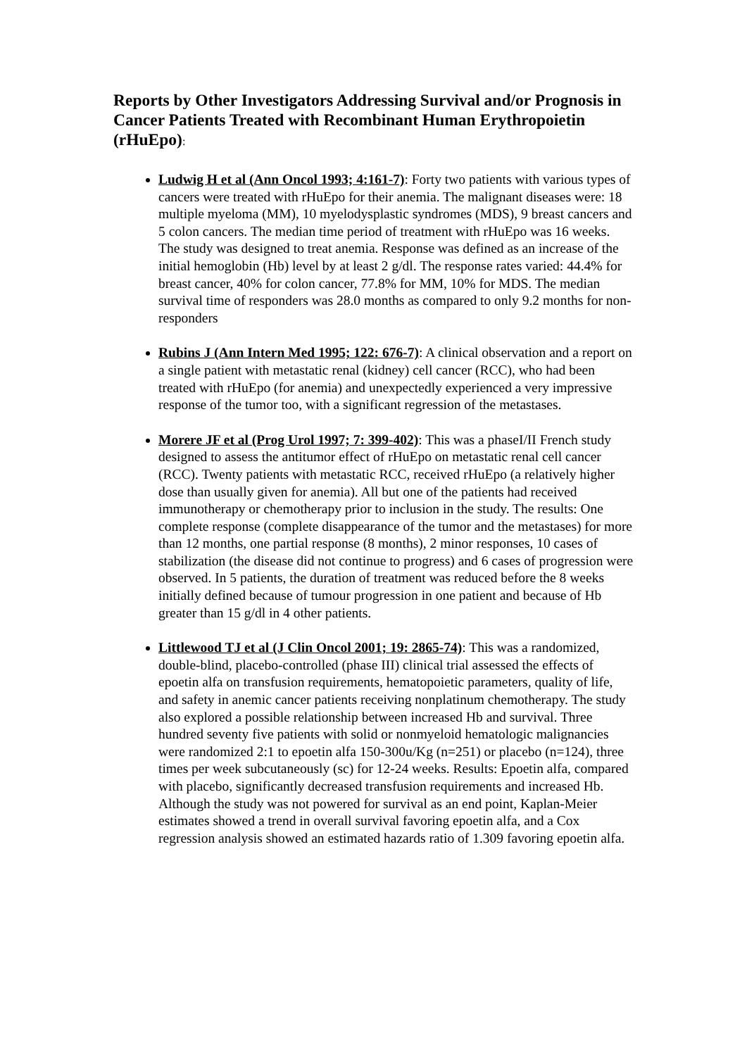Reports by Other Investigators Addressing Survival and/or Prognosis in Cancer Patients Treated with Recombinant Human Erythropoietin (rHuEpo):
Ludwig H et al (Ann Oncol 1993; 4:161-7): Forty two patients with various types of cancers were treated with rHuEpo for their anemia. The malignant diseases were: 18 multiple myeloma (MM), 10 myelodysplastic syndromes (MDS), 9 breast cancers and 5 colon cancers. The median time period of treatment with rHuEpo was 16 weeks. The study was designed to treat anemia. Response was defined as an increase of the initial hemoglobin (Hb) level by at least 2 g/dl. The response rates varied: 44.4% for breast cancer, 40% for colon cancer, 77.8% for MM, 10% for MDS. The median survival time of responders was 28.0 months as compared to only 9.2 months for non-responders
Rubins J (Ann Intern Med 1995; 122: 676-7): A clinical observation and a report on a single patient with metastatic renal (kidney) cell cancer (RCC), who had been treated with rHuEpo (for anemia) and unexpectedly experienced a very impressive response of the tumor too, with a significant regression of the metastases.
Morere JF et al (Prog Urol 1997; 7: 399-402): This was a phaseI/II French study designed to assess the antitumor effect of rHuEpo on metastatic renal cell cancer (RCC). Twenty patients with metastatic RCC, received rHuEpo (a relatively higher dose than usually given for anemia). All but one of the patients had received immunotherapy or chemotherapy prior to inclusion in the study. The results: One complete response (complete disappearance of the tumor and the metastases) for more than 12 months, one partial response (8 months), 2 minor responses, 10 cases of stabilization (the disease did not continue to progress) and 6 cases of progression were observed. In 5 patients, the duration of treatment was reduced before the 8 weeks initially defined because of tumour progression in one patient and because of Hb greater than 15 g/dl in 4 other patients.
Littlewood TJ et al (J Clin Oncol 2001; 19: 2865-74): This was a randomized, double-blind, placebo-controlled (phase III) clinical trial assessed the effects of epoetin alfa on transfusion requirements, hematopoietic parameters, quality of life, and safety in anemic cancer patients receiving nonplatinum chemotherapy. The study also explored a possible relationship between increased Hb and survival. Three hundred seventy five patients with solid or nonmyeloid hematologic malignancies were randomized 2:1 to epoetin alfa 150-300u/Kg (n=251) or placebo (n=124), three times per week subcutaneously (sc) for 12-24 weeks. Results: Epoetin alfa, compared with placebo, significantly decreased transfusion requirements and increased Hb. Although the study was not powered for survival as an end point, Kaplan-Meier estimates showed a trend in overall survival favoring epoetin alfa, and a Cox regression analysis showed an estimated hazards ratio of 1.309 favoring epoetin alfa.